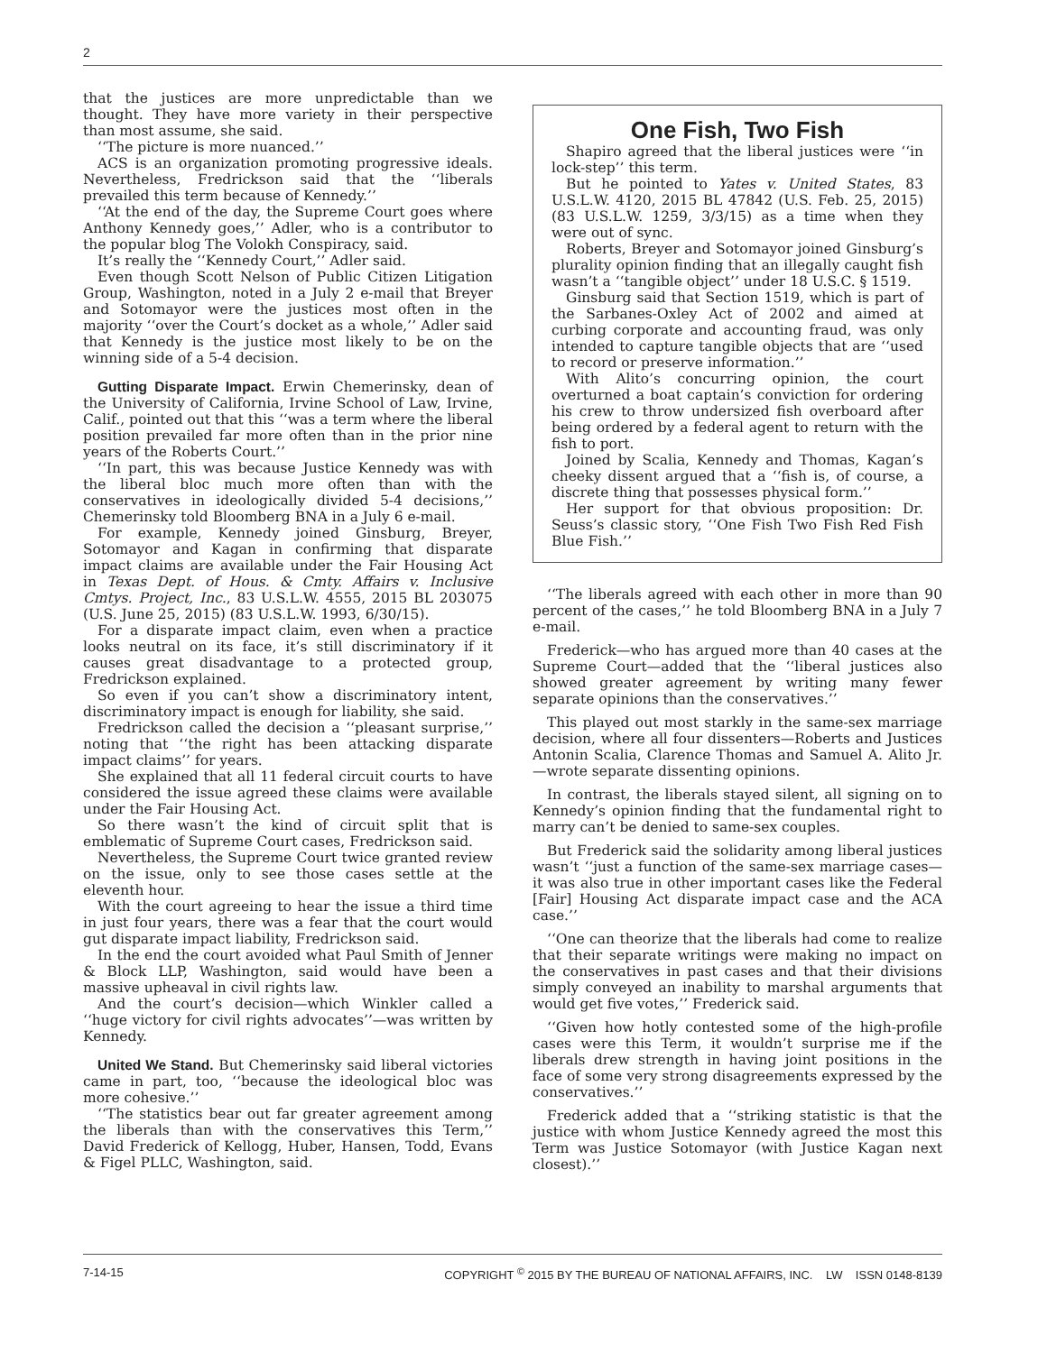2
that the justices are more unpredictable than we thought. They have more variety in their perspective than most assume, she said.
‘‘The picture is more nuanced.’’
ACS is an organization promoting progressive ideals. Nevertheless, Fredrickson said that the ‘‘liberals prevailed this term because of Kennedy.’’
‘‘At the end of the day, the Supreme Court goes where Anthony Kennedy goes,’’ Adler, who is a contributor to the popular blog The Volokh Conspiracy, said.
It’s really the ‘‘Kennedy Court,’’ Adler said.
Even though Scott Nelson of Public Citizen Litigation Group, Washington, noted in a July 2 e-mail that Breyer and Sotomayor were the justices most often in the majority ‘‘over the Court’s docket as a whole,’’ Adler said that Kennedy is the justice most likely to be on the winning side of a 5-4 decision.
Gutting Disparate Impact. Erwin Chemerinsky, dean of the University of California, Irvine School of Law, Irvine, Calif., pointed out that this ‘‘was a term where the liberal position prevailed far more often than in the prior nine years of the Roberts Court.’’
‘‘In part, this was because Justice Kennedy was with the liberal bloc much more often than with the conservatives in ideologically divided 5-4 decisions,’’ Chemerinsky told Bloomberg BNA in a July 6 e-mail.
For example, Kennedy joined Ginsburg, Breyer, Sotomayor and Kagan in confirming that disparate impact claims are available under the Fair Housing Act in Texas Dept. of Hous. & Cmty. Affairs v. Inclusive Cmtys. Project, Inc., 83 U.S.L.W. 4555, 2015 BL 203075 (U.S. June 25, 2015) (83 U.S.L.W. 1993, 6/30/15).
For a disparate impact claim, even when a practice looks neutral on its face, it’s still discriminatory if it causes great disadvantage to a protected group, Fredrickson explained.
So even if you can’t show a discriminatory intent, discriminatory impact is enough for liability, she said.
Fredrickson called the decision a ‘‘pleasant surprise,’’ noting that ‘‘the right has been attacking disparate impact claims’’ for years.
She explained that all 11 federal circuit courts to have considered the issue agreed these claims were available under the Fair Housing Act.
So there wasn’t the kind of circuit split that is emblematic of Supreme Court cases, Fredrickson said.
Nevertheless, the Supreme Court twice granted review on the issue, only to see those cases settle at the eleventh hour.
With the court agreeing to hear the issue a third time in just four years, there was a fear that the court would gut disparate impact liability, Fredrickson said.
In the end the court avoided what Paul Smith of Jenner & Block LLP, Washington, said would have been a massive upheaval in civil rights law.
And the court’s decision—which Winkler called a ‘‘huge victory for civil rights advocates’’—was written by Kennedy.
United We Stand. But Chemerinsky said liberal victories came in part, too, ‘‘because the ideological bloc was more cohesive.’’
‘‘The statistics bear out far greater agreement among the liberals than with the conservatives this Term,’’ David Frederick of Kellogg, Huber, Hansen, Todd, Evans & Figel PLLC, Washington, said.
One Fish, Two Fish
Shapiro agreed that the liberal justices were ‘‘in lock-step’’ this term.
But he pointed to Yates v. United States, 83 U.S.L.W. 4120, 2015 BL 47842 (U.S. Feb. 25, 2015) (83 U.S.L.W. 1259, 3/3/15) as a time when they were out of sync.
Roberts, Breyer and Sotomayor joined Ginsburg’s plurality opinion finding that an illegally caught fish wasn’t a ‘‘tangible object’’ under 18 U.S.C. § 1519.
Ginsburg said that Section 1519, which is part of the Sarbanes-Oxley Act of 2002 and aimed at curbing corporate and accounting fraud, was only intended to capture tangible objects that are ‘‘used to record or preserve information.’’
With Alito’s concurring opinion, the court overturned a boat captain’s conviction for ordering his crew to throw undersized fish overboard after being ordered by a federal agent to return with the fish to port.
Joined by Scalia, Kennedy and Thomas, Kagan’s cheeky dissent argued that a ‘‘fish is, of course, a discrete thing that possesses physical form.’’
Her support for that obvious proposition: Dr. Seuss’s classic story, ‘‘One Fish Two Fish Red Fish Blue Fish.’’
‘‘The liberals agreed with each other in more than 90 percent of the cases,’’ he told Bloomberg BNA in a July 7 e-mail.
Frederick—who has argued more than 40 cases at the Supreme Court—added that the ‘‘liberal justices also showed greater agreement by writing many fewer separate opinions than the conservatives.’’
This played out most starkly in the same-sex marriage decision, where all four dissenters—Roberts and Justices Antonin Scalia, Clarence Thomas and Samuel A. Alito Jr.—wrote separate dissenting opinions.
In contrast, the liberals stayed silent, all signing on to Kennedy’s opinion finding that the fundamental right to marry can’t be denied to same-sex couples.
But Frederick said the solidarity among liberal justices wasn’t ‘‘just a function of the same-sex marriage cases—it was also true in other important cases like the Federal [Fair] Housing Act disparate impact case and the ACA case.’’
‘‘One can theorize that the liberals had come to realize that their separate writings were making no impact on the conservatives in past cases and that their divisions simply conveyed an inability to marshal arguments that would get five votes,’’ Frederick said.
‘‘Given how hotly contested some of the high-profile cases were this Term, it wouldn’t surprise me if the liberals drew strength in having joint positions in the face of some very strong disagreements expressed by the conservatives.’’
Frederick added that a ‘‘striking statistic is that the justice with whom Justice Kennedy agreed the most this Term was Justice Sotomayor (with Justice Kagan next closest).’’
7-14-15 COPYRIGHT <sup>©</sup> 2015 BY THE BUREAU OF NATIONAL AFFAIRS, INC. LW ISSN 0148-8139